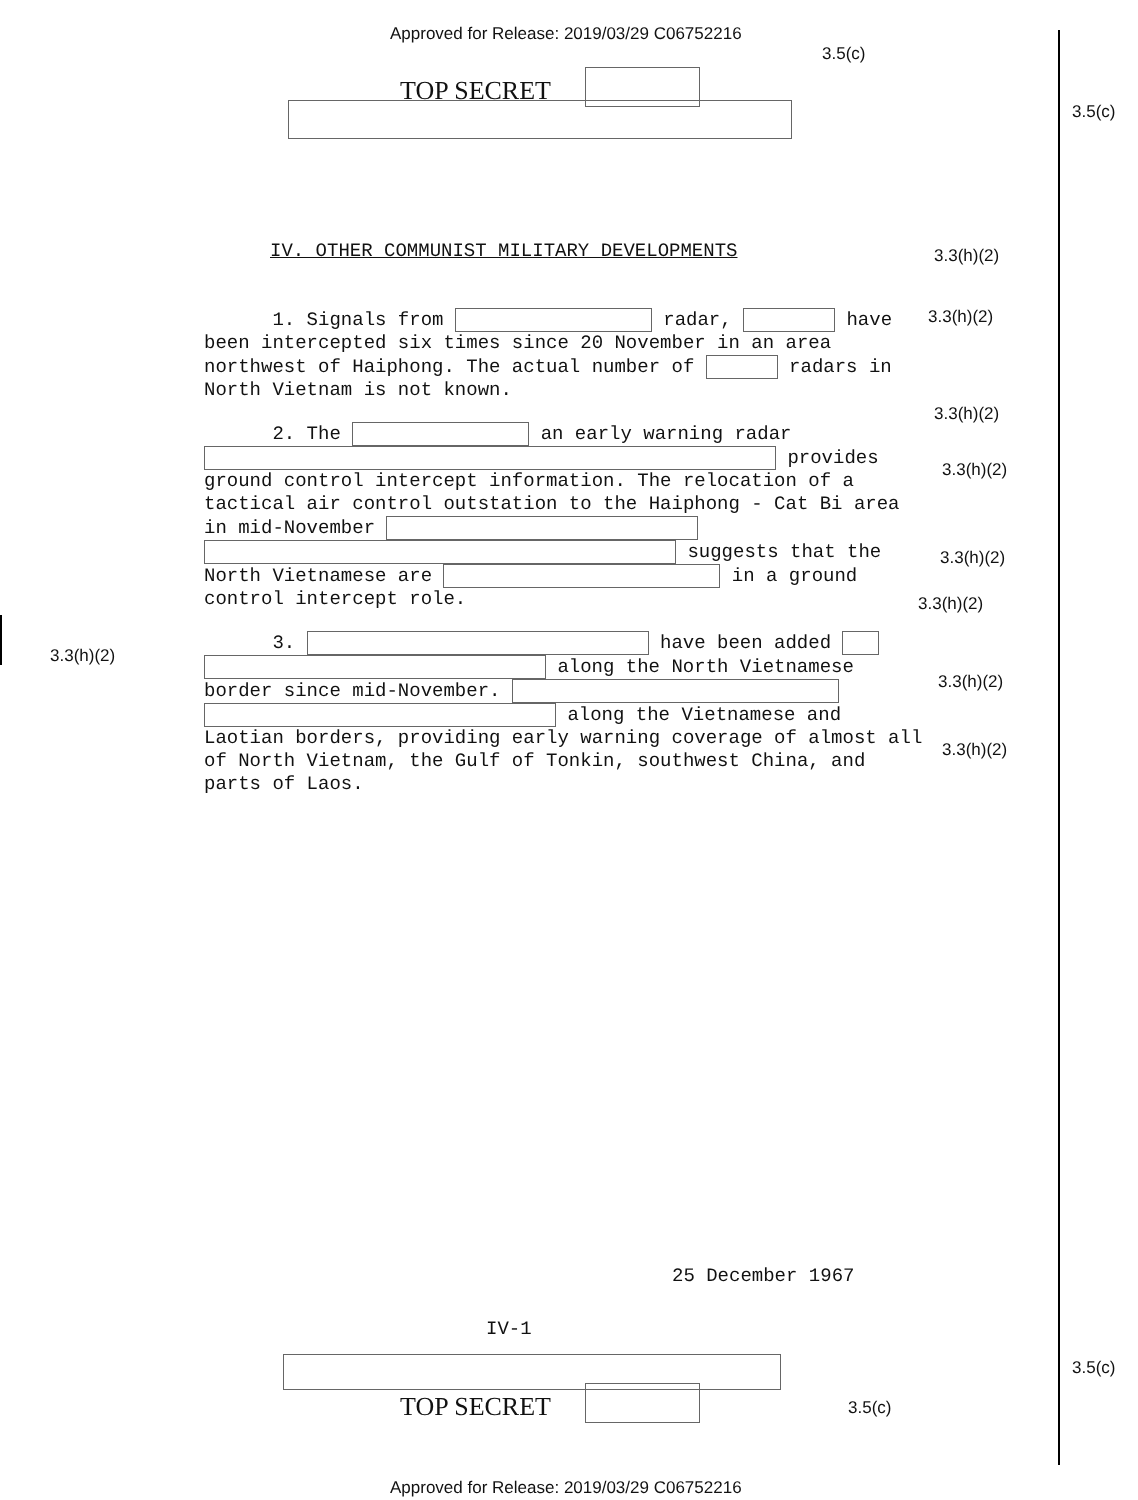Approved for Release: 2019/03/29 C06752216
3.5(c)
TOP SECRET
3.5(c)
IV. OTHER COMMUNIST MILITARY DEVELOPMENTS
3.3(h)(2)
1. Signals from radar, have been intercepted six times since 20 November in an area northwest of Haiphong. The actual number of radars in North Vietnam is not known.
2. The an early warning radar provides ground control intercept information. The relocation of a tactical air control outstation to the Haiphong - Cat Bi area in mid-November suggests that the North Vietnamese are in a ground control intercept role.
3. have been added along the North Vietnamese border since mid-November. along the Vietnamese and Laotian borders, providing early warning coverage of almost all of North Vietnam, the Gulf of Tonkin, southwest China, and parts of Laos.
3.3(h)(2)
3.3(h)(2)
3.3(h)(2)
3.3(h)(2)
3.3(h)(2)
3.3(h)(2)
3.3(h)(2)
3.3(h)(2)
25 December 1967
IV-1
3.5(c)
TOP SECRET 3.5(c)
Approved for Release: 2019/03/29 C06752216